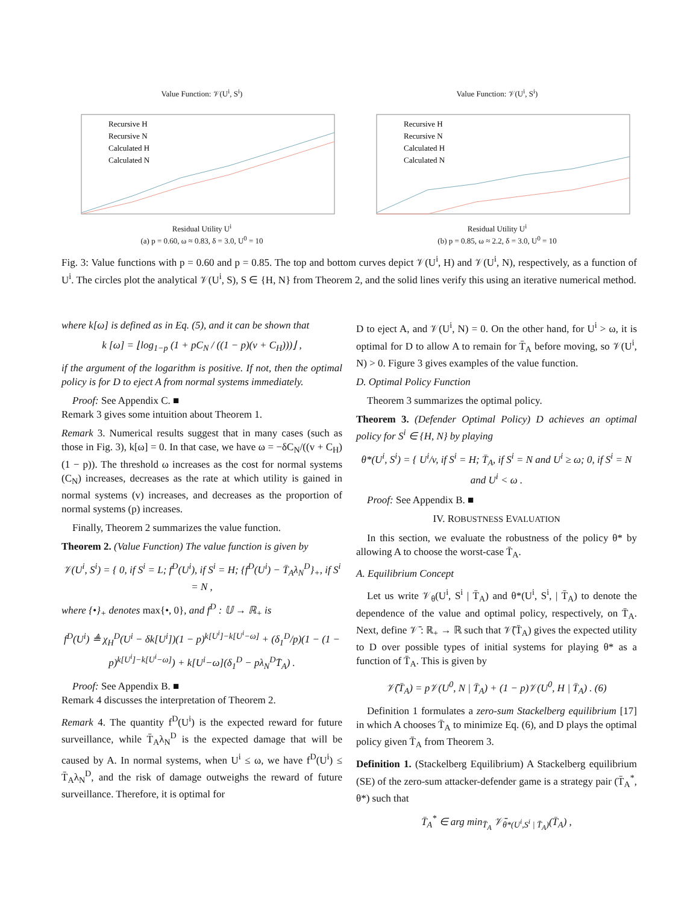Value Function: 𝒱(U<sup>i</sup>, S<sup>i</sup>)
Recursive H
Recursive N
Calculated H
Calculated N
Residual Utility U<sup>i</sup>
(a) p = 0.60, ω ≈ 0.83, δ = 3.0, U<sup>0</sup> = 10
Value Function: 𝒱(U<sup>i</sup>, S<sup>i</sup>)
Recursive H
Recursive N
Calculated H
Calculated N
Residual Utility U<sup>i</sup>
(b) p = 0.85, ω ≈ 2.2, δ = 3.0, U<sup>0</sup> = 10
Fig. 3: Value functions with p = 0.60 and p = 0.85. The top and bottom curves depict 𝒱(U<sup>i</sup>, H) and 𝒱(U<sup>i</sup>, N), respectively, as a function of U<sup>i</sup>. The circles plot the analytical 𝒱(U<sup>i</sup>, S), S ∈ {H, N} from Theorem 2, and the solid lines verify this using an iterative numerical method.
where k[ω] is defined as in Eq. (5), and it can be shown that
k [ω] = ⌊log<sub>1−p</sub> (1 + pC<sub>N</sub> / ((1 − p)(v + C<sub>H</sub>)))⌋ ,
if the argument of the logarithm is positive. If not, then the optimal policy is for D to eject A from normal systems immediately.
Proof: See Appendix C. ■
Remark 3 gives some intuition about Theorem 1.
Remark 3. Numerical results suggest that in many cases (such as those in Fig. 3), k[ω] = 0. In that case, we have ω = −δC<sub>N</sub>/((v + C<sub>H</sub>)(1 − p)). The threshold ω increases as the cost for normal systems (C<sub>N</sub>) increases, decreases as the rate at which utility is gained in normal systems (v) increases, and decreases as the proportion of normal systems (p) increases.
Finally, Theorem 2 summarizes the value function.
Theorem 2. (Value Function) The value function is given by
𝒱(U<sup>i</sup>, S<sup>i</sup>) = { 0, if S<sup>i</sup> = L; f<sup>D</sup>(U<sup>i</sup>), if S<sup>i</sup> = H; {f<sup>D</sup>(U<sup>i</sup>) − T̄<sub>A</sub>λ<sub>N</sub><sup>D</sup>}<sub>+</sub>, if S<sup>i</sup> = N ,
where {•}<sub>+</sub> denotes max{•, 0}, and f<sup>D</sup> : 𝕌 → ℝ<sub>+</sub> is
f<sup>D</sup>(U<sup>i</sup>) ≜ χ<sub>H</sub><sup>D</sup>(U<sup>i</sup> − δk[U<sup>i</sup>])(1 − p)<sup>k[U<sup>i</sup>]−k[U<sup>i</sup>−ω]</sup> + (δ<sub>1</sub><sup>D</sup>/p)(1 − (1 − p)<sup>k[U<sup>i</sup>]−k[U<sup>i</sup>−ω]</sup>) + k[U<sup>i</sup>−ω](δ<sub>1</sub><sup>D</sup> − pλ<sub>N</sub><sup>D</sup>T̄<sub>A</sub>) .
Proof: See Appendix B. ■
Remark 4 discusses the interpretation of Theorem 2.
Remark 4. The quantity f<sup>D</sup>(U<sup>i</sup>) is the expected reward for future surveillance, while T̄<sub>A</sub>λ<sub>N</sub><sup>D</sup> is the expected damage that will be caused by A. In normal systems, when U<sup>i</sup> ≤ ω, we have f<sup>D</sup>(U<sup>i</sup>) ≤ T̄<sub>A</sub>λ<sub>N</sub><sup>D</sup>, and the risk of damage outweighs the reward of future surveillance. Therefore, it is optimal for
D to eject A, and 𝒱(U<sup>i</sup>, N) = 0. On the other hand, for U<sup>i</sup> > ω, it is optimal for D to allow A to remain for T̄<sub>A</sub> before moving, so 𝒱(U<sup>i</sup>, N) > 0. Figure 3 gives examples of the value function.
D. Optimal Policy Function
Theorem 3 summarizes the optimal policy.
Theorem 3. (Defender Optimal Policy) D achieves an optimal policy for S<sup>i</sup> ∈ {H, N} by playing
θ*(U<sup>i</sup>, S<sup>i</sup>) = { U<sup>i</sup>/v, if S<sup>i</sup> = H; T̄<sub>A</sub>, if S<sup>i</sup> = N and U<sup>i</sup> ≥ ω; 0, if S<sup>i</sup> = N and U<sup>i</sup> < ω .
Proof: See Appendix B. ■
IV. ROBUSTNESS EVALUATION
In this section, we evaluate the robustness of the policy θ* by allowing A to choose the worst-case T̄<sub>A</sub>.
A. Equilibrium Concept
Let us write 𝒱<sub>θ</sub>(U<sup>i</sup>, S<sup>i</sup> | T̄<sub>A</sub>) and θ*(U<sup>i</sup>, S<sup>i</sup>, | T̄<sub>A</sub>) to denote the dependence of the value and optimal policy, respectively, on T̄<sub>A</sub>. Next, define 𝒱̄ : ℝ<sub>+</sub> → ℝ such that 𝒱̄(T̄<sub>A</sub>) gives the expected utility to D over possible types of initial systems for playing θ* as a function of T̄<sub>A</sub>. This is given by
𝒱̄(T̄<sub>A</sub>) = p𝒱(U<sup>0</sup>, N | T̄<sub>A</sub>) + (1 − p)𝒱(U<sup>0</sup>, H | T̄<sub>A</sub>) . (6)
Definition 1 formulates a zero-sum Stackelberg equilibrium [17] in which A chooses T̄<sub>A</sub> to minimize Eq. (6), and D plays the optimal policy given T̄<sub>A</sub> from Theorem 3.
Definition 1. (Stackelberg Equilibrium) A Stackelberg equilibrium (SE) of the zero-sum attacker-defender game is a strategy pair (T̄<sub>A</sub><sup>*</sup>, θ*) such that
T̄<sub>A</sub><sup>*</sup> ∈ arg min<sub>T̄<sub>A</sub></sub> 𝒱̄<sub>θ*(U<sup>i</sup>,S<sup>i</sup> | T̄<sub>A</sub>)</sub>(T̄<sub>A</sub>) ,